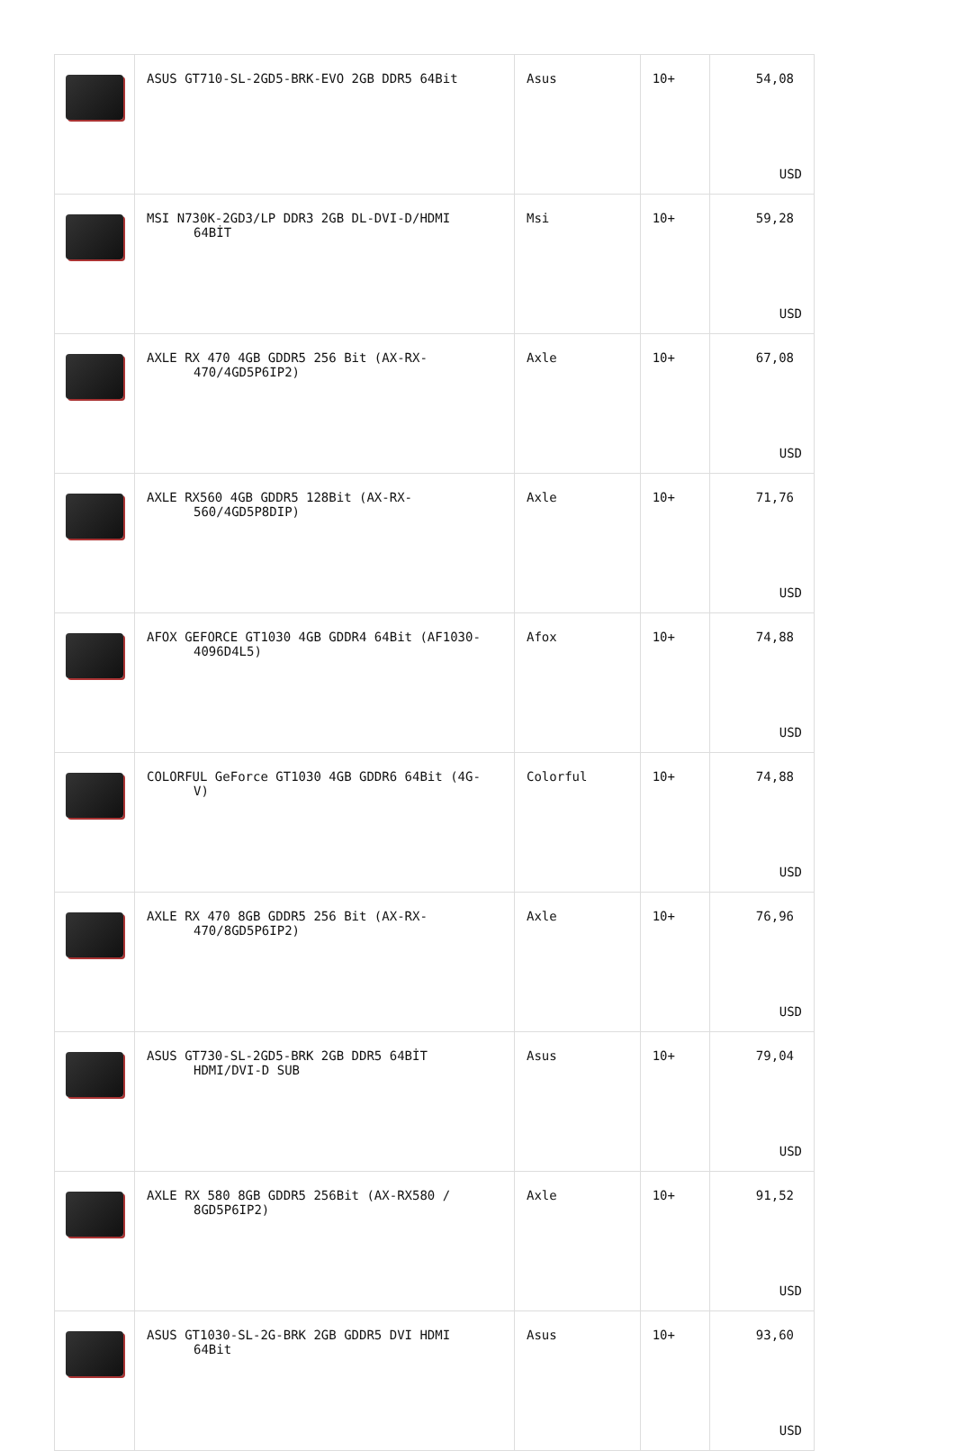| | ASUS GT710-SL-2GD5-BRK-EVO 2GB DDR5 64Bit | Asus | 10+ | 54,08 USD |
| | MSI N730K-2GD3/LP DDR3 2GB DL-DVI-D/HDMI 64BİT | Msi | 10+ | 59,28 USD |
| | AXLE RX 470 4GB GDDR5 256 Bit (AX-RX- 470/4GD5P6IP2) | Axle | 10+ | 67,08 USD |
| | AXLE RX560 4GB GDDR5 128Bit (AX-RX- 560/4GD5P8DIP) | Axle | 10+ | 71,76 USD |
| | AFOX GEFORCE GT1030 4GB GDDR4 64Bit (AF1030- 4096D4L5) | Afox | 10+ | 74,88 USD |
| | COLORFUL GeForce GT1030 4GB GDDR6 64Bit (4G- V) | Colorful | 10+ | 74,88 USD |
| | AXLE RX 470 8GB GDDR5 256 Bit (AX-RX- 470/8GD5P6IP2) | Axle | 10+ | 76,96 USD |
| | ASUS GT730-SL-2GD5-BRK 2GB DDR5 64BİT HDMI/DVI-D SUB | Asus | 10+ | 79,04 USD |
| | AXLE RX 580 8GB GDDR5 256Bit (AX-RX580 / 8GD5P6IP2) | Axle | 10+ | 91,52 USD |
| | ASUS GT1030-SL-2G-BRK 2GB GDDR5 DVI HDMI 64Bit | Asus | 10+ | 93,60 USD |